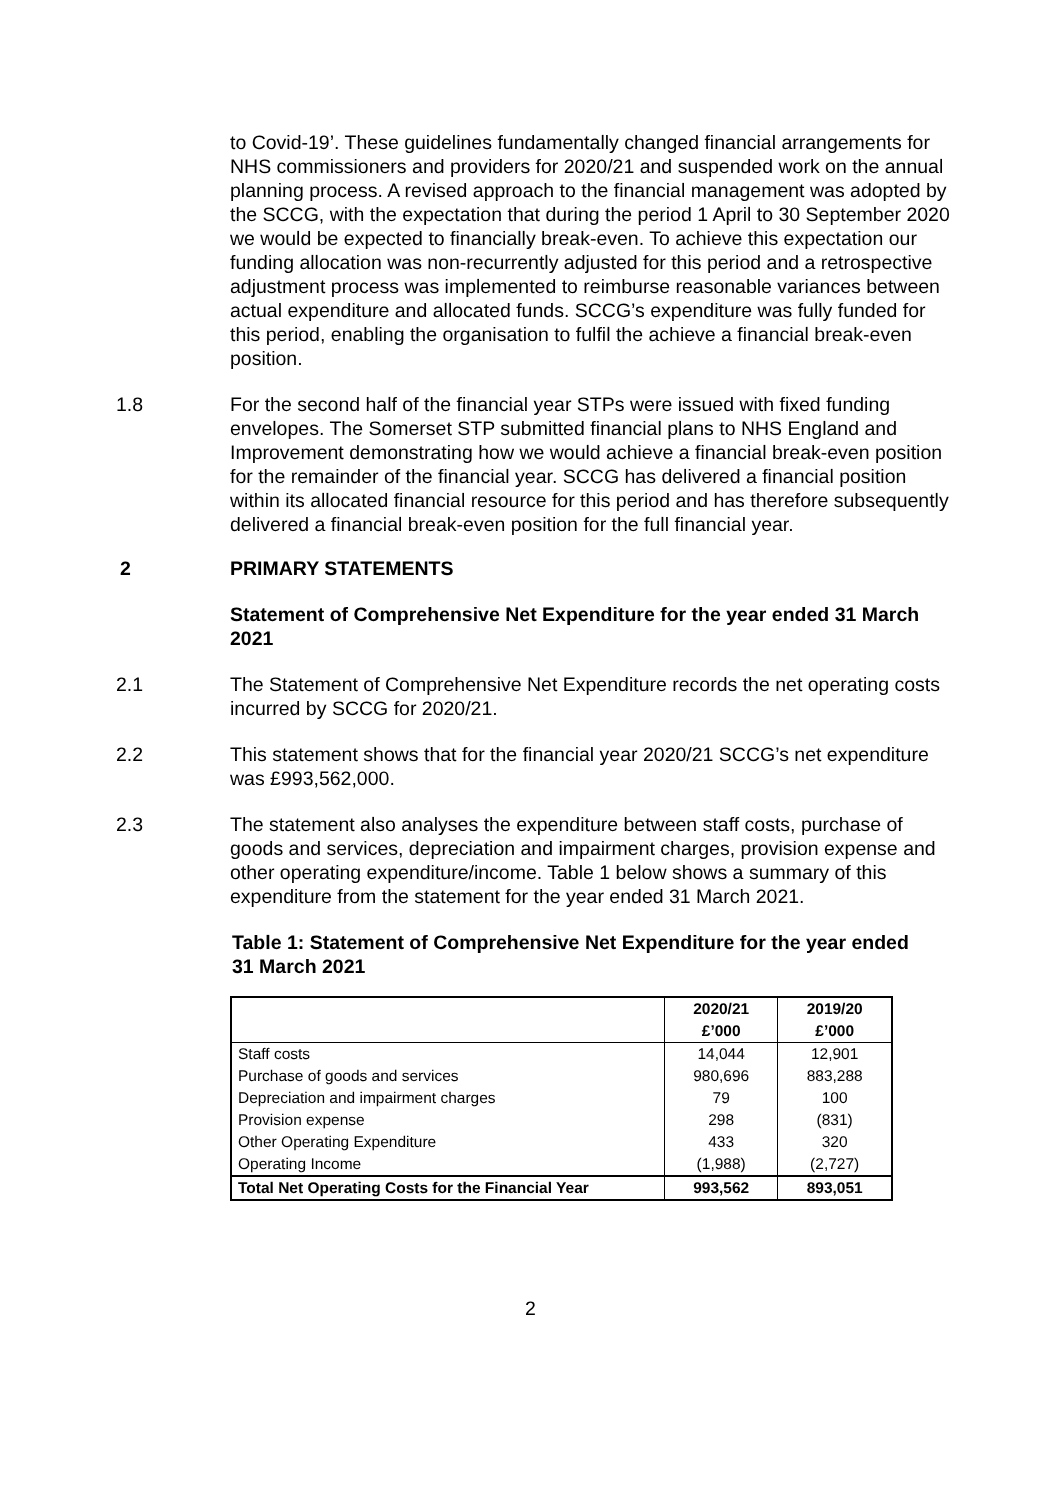to Covid-19’. These guidelines fundamentally changed financial arrangements for NHS commissioners and providers for 2020/21 and suspended work on the annual planning process. A revised approach to the financial management was adopted by the SCCG, with the expectation that during the period 1 April to 30 September 2020 we would be expected to financially break-even. To achieve this expectation our funding allocation was non-recurrently adjusted for this period and a retrospective adjustment process was implemented to reimburse reasonable variances between actual expenditure and allocated funds. SCCG’s expenditure was fully funded for this period, enabling the organisation to fulfil the achieve a financial break-even position.
1.8 For the second half of the financial year STPs were issued with fixed funding envelopes. The Somerset STP submitted financial plans to NHS England and Improvement demonstrating how we would achieve a financial break-even position for the remainder of the financial year. SCCG has delivered a financial position within its allocated financial resource for this period and has therefore subsequently delivered a financial break-even position for the full financial year.
2 PRIMARY STATEMENTS
Statement of Comprehensive Net Expenditure for the year ended 31 March 2021
2.1 The Statement of Comprehensive Net Expenditure records the net operating costs incurred by SCCG for 2020/21.
2.2 This statement shows that for the financial year 2020/21 SCCG’s net expenditure was £993,562,000.
2.3 The statement also analyses the expenditure between staff costs, purchase of goods and services, depreciation and impairment charges, provision expense and other operating expenditure/income. Table 1 below shows a summary of this expenditure from the statement for the year ended 31 March 2021.
Table 1: Statement of Comprehensive Net Expenditure for the year ended 31 March 2021
| | 2020/21 | 2019/20 |
| --- | --- | --- |
| | £’000 | £’000 |
| Staff costs | 14,044 | 12,901 |
| Purchase of goods and services | 980,696 | 883,288 |
| Depreciation and impairment charges | 79 | 100 |
| Provision expense | 298 | (831) |
| Other Operating Expenditure | 433 | 320 |
| Operating Income | (1,988) | (2,727) |
| Total Net Operating Costs for the Financial Year | 993,562 | 893,051 |
2